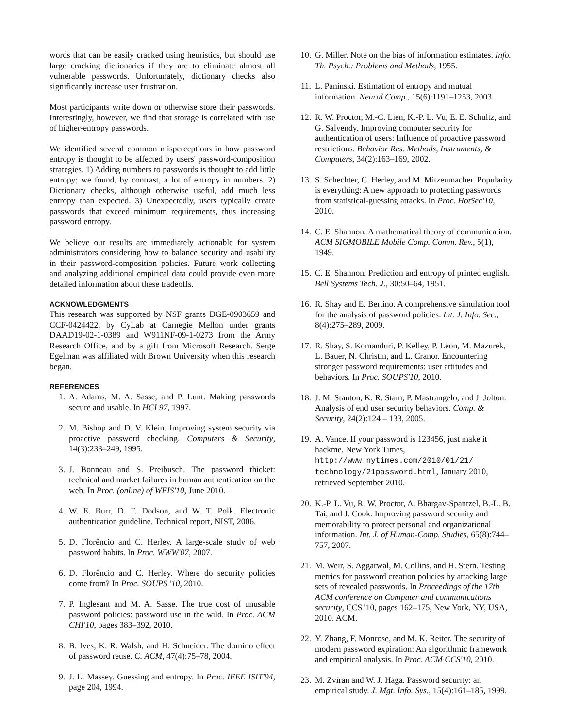words that can be easily cracked using heuristics, but should use large cracking dictionaries if they are to eliminate almost all vulnerable passwords. Unfortunately, dictionary checks also significantly increase user frustration.
Most participants write down or otherwise store their passwords. Interestingly, however, we find that storage is correlated with use of higher-entropy passwords.
We identified several common misperceptions in how password entropy is thought to be affected by users' password-composition strategies. 1) Adding numbers to passwords is thought to add little entropy; we found, by contrast, a lot of entropy in numbers. 2) Dictionary checks, although otherwise useful, add much less entropy than expected. 3) Unexpectedly, users typically create passwords that exceed minimum requirements, thus increasing password entropy.
We believe our results are immediately actionable for system administrators considering how to balance security and usability in their password-composition policies. Future work collecting and analyzing additional empirical data could provide even more detailed information about these tradeoffs.
ACKNOWLEDGMENTS
This research was supported by NSF grants DGE-0903659 and CCF-0424422, by CyLab at Carnegie Mellon under grants DAAD19-02-1-0389 and W911NF-09-1-0273 from the Army Research Office, and by a gift from Microsoft Research. Serge Egelman was affiliated with Brown University when this research began.
REFERENCES
1. A. Adams, M. A. Sasse, and P. Lunt. Making passwords secure and usable. In HCI 97, 1997.
2. M. Bishop and D. V. Klein. Improving system security via proactive password checking. Computers & Security, 14(3):233–249, 1995.
3. J. Bonneau and S. Preibusch. The password thicket: technical and market failures in human authentication on the web. In Proc. (online) of WEIS'10, June 2010.
4. W. E. Burr, D. F. Dodson, and W. T. Polk. Electronic authentication guideline. Technical report, NIST, 2006.
5. D. Florêncio and C. Herley. A large-scale study of web password habits. In Proc. WWW'07, 2007.
6. D. Florêncio and C. Herley. Where do security policies come from? In Proc. SOUPS '10, 2010.
7. P. Inglesant and M. A. Sasse. The true cost of unusable password policies: password use in the wild. In Proc. ACM CHI'10, pages 383–392, 2010.
8. B. Ives, K. R. Walsh, and H. Schneider. The domino effect of password reuse. C. ACM, 47(4):75–78, 2004.
9. J. L. Massey. Guessing and entropy. In Proc. IEEE ISIT'94, page 204, 1994.
10. G. Miller. Note on the bias of information estimates. Info. Th. Psych.: Problems and Methods, 1955.
11. L. Paninski. Estimation of entropy and mutual information. Neural Comp., 15(6):1191–1253, 2003.
12. R. W. Proctor, M.-C. Lien, K.-P. L. Vu, E. E. Schultz, and G. Salvendy. Improving computer security for authentication of users: Influence of proactive password restrictions. Behavior Res. Methods, Instruments, & Computers, 34(2):163–169, 2002.
13. S. Schechter, C. Herley, and M. Mitzenmacher. Popularity is everything: A new approach to protecting passwords from statistical-guessing attacks. In Proc. HotSec'10, 2010.
14. C. E. Shannon. A mathematical theory of communication. ACM SIGMOBILE Mobile Comp. Comm. Rev., 5(1), 1949.
15. C. E. Shannon. Prediction and entropy of printed english. Bell Systems Tech. J., 30:50–64, 1951.
16. R. Shay and E. Bertino. A comprehensive simulation tool for the analysis of password policies. Int. J. Info. Sec., 8(4):275–289, 2009.
17. R. Shay, S. Komanduri, P. Kelley, P. Leon, M. Mazurek, L. Bauer, N. Christin, and L. Cranor. Encountering stronger password requirements: user attitudes and behaviors. In Proc. SOUPS'10, 2010.
18. J. M. Stanton, K. R. Stam, P. Mastrangelo, and J. Jolton. Analysis of end user security behaviors. Comp. & Security, 24(2):124 – 133, 2005.
19. A. Vance. If your password is 123456, just make it hackme. New York Times, http://www.nytimes.com/2010/01/21/ technology/21password.html, January 2010, retrieved September 2010.
20. K.-P. L. Vu, R. W. Proctor, A. Bhargav-Spantzel, B.-L. B. Tai, and J. Cook. Improving password security and memorability to protect personal and organizational information. Int. J. of Human-Comp. Studies, 65(8):744–757, 2007.
21. M. Weir, S. Aggarwal, M. Collins, and H. Stern. Testing metrics for password creation policies by attacking large sets of revealed passwords. In Proceedings of the 17th ACM conference on Computer and communications security, CCS '10, pages 162–175, New York, NY, USA, 2010. ACM.
22. Y. Zhang, F. Monrose, and M. K. Reiter. The security of modern password expiration: An algorithmic framework and empirical analysis. In Proc. ACM CCS'10, 2010.
23. M. Zviran and W. J. Haga. Password security: an empirical study. J. Mgt. Info. Sys., 15(4):161–185, 1999.